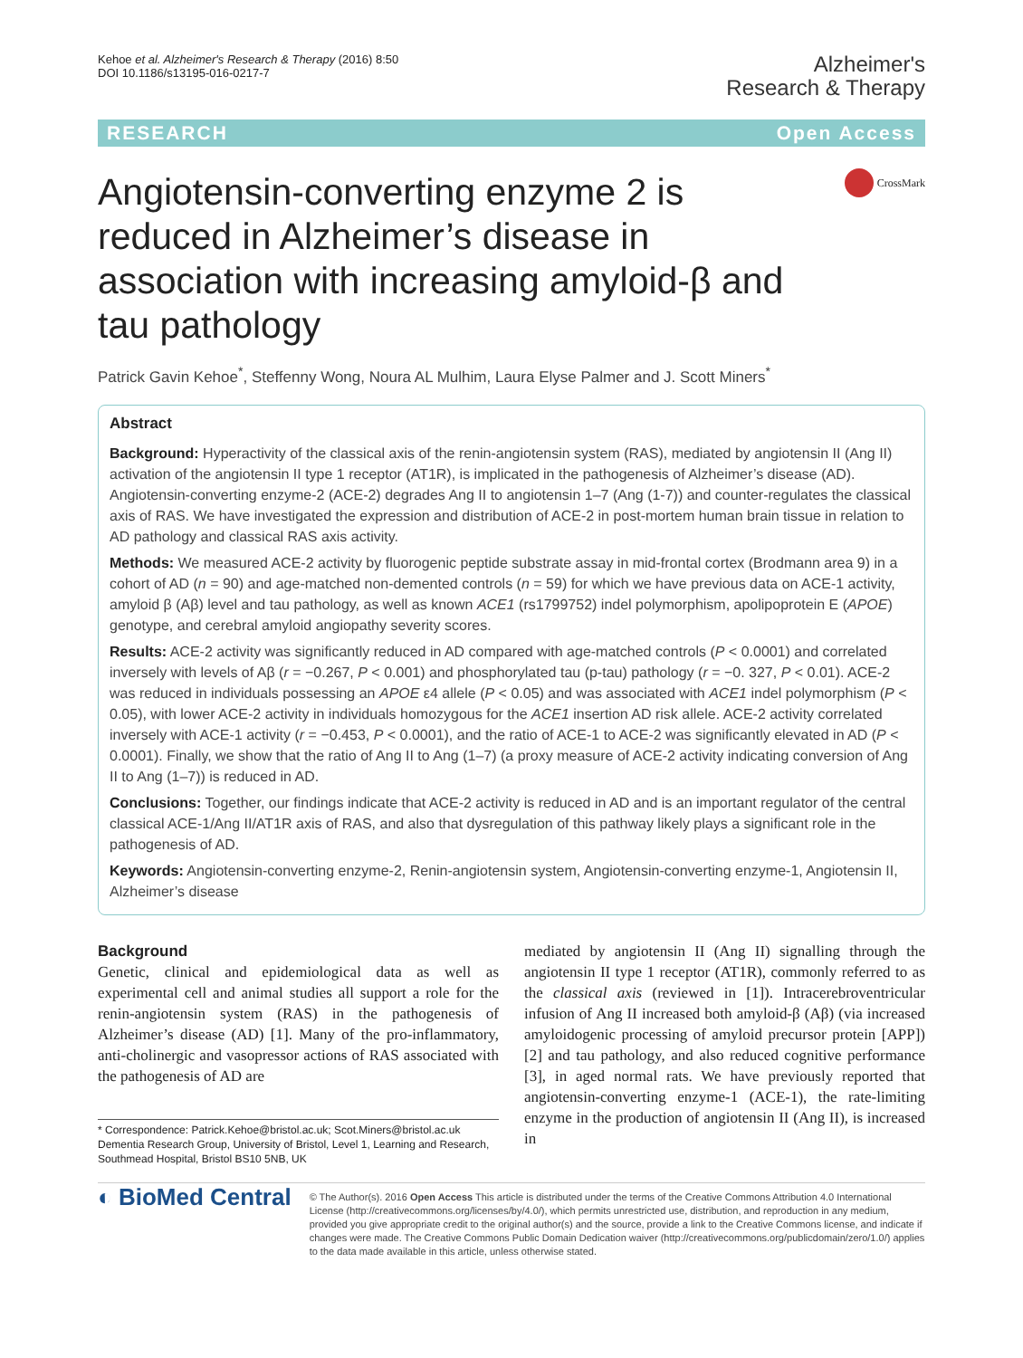Kehoe et al. Alzheimer's Research & Therapy (2016) 8:50
DOI 10.1186/s13195-016-0217-7
Alzheimer's
Research & Therapy
RESEARCH Open Access
Angiotensin-converting enzyme 2 is reduced in Alzheimer’s disease in association with increasing amyloid-β and tau pathology
CrossMark
Patrick Gavin Kehoe<sup>*</sup>, Steffenny Wong, Noura AL Mulhim, Laura Elyse Palmer and J. Scott Miners<sup>*</sup>
Abstract
Background: Hyperactivity of the classical axis of the renin-angiotensin system (RAS), mediated by angiotensin II (Ang II) activation of the angiotensin II type 1 receptor (AT1R), is implicated in the pathogenesis of Alzheimer’s disease (AD). Angiotensin-converting enzyme-2 (ACE-2) degrades Ang II to angiotensin 1–7 (Ang (1-7)) and counter-regulates the classical axis of RAS. We have investigated the expression and distribution of ACE-2 in post-mortem human brain tissue in relation to AD pathology and classical RAS axis activity.
Methods: We measured ACE-2 activity by fluorogenic peptide substrate assay in mid-frontal cortex (Brodmann area 9) in a cohort of AD (n = 90) and age-matched non-demented controls (n = 59) for which we have previous data on ACE-1 activity, amyloid β (Aβ) level and tau pathology, as well as known ACE1 (rs1799752) indel polymorphism, apolipoprotein E (APOE) genotype, and cerebral amyloid angiopathy severity scores.
Results: ACE-2 activity was significantly reduced in AD compared with age-matched controls (P < 0.0001) and correlated inversely with levels of Aβ (r = −0.267, P < 0.001) and phosphorylated tau (p-tau) pathology (r = −0. 327, P < 0.01). ACE-2 was reduced in individuals possessing an APOE ε4 allele (P < 0.05) and was associated with ACE1 indel polymorphism (P < 0.05), with lower ACE-2 activity in individuals homozygous for the ACE1 insertion AD risk allele. ACE-2 activity correlated inversely with ACE-1 activity (r = −0.453, P < 0.0001), and the ratio of ACE-1 to ACE-2 was significantly elevated in AD (P < 0.0001). Finally, we show that the ratio of Ang II to Ang (1–7) (a proxy measure of ACE-2 activity indicating conversion of Ang II to Ang (1–7)) is reduced in AD.
Conclusions: Together, our findings indicate that ACE-2 activity is reduced in AD and is an important regulator of the central classical ACE-1/Ang II/AT1R axis of RAS, and also that dysregulation of this pathway likely plays a significant role in the pathogenesis of AD.
Keywords: Angiotensin-converting enzyme-2, Renin-angiotensin system, Angiotensin-converting enzyme-1, Angiotensin II, Alzheimer’s disease
Background
Genetic, clinical and epidemiological data as well as experimental cell and animal studies all support a role for the renin-angiotensin system (RAS) in the pathogenesis of Alzheimer’s disease (AD) [1]. Many of the pro-inflammatory, anti-cholinergic and vasopressor actions of RAS associated with the pathogenesis of AD are
* Correspondence: Patrick.Kehoe@bristol.ac.uk; Scot.Miners@bristol.ac.uk
Dementia Research Group, University of Bristol, Level 1, Learning and Research, Southmead Hospital, Bristol BS10 5NB, UK
mediated by angiotensin II (Ang II) signalling through the angiotensin II type 1 receptor (AT1R), commonly referred to as the classical axis (reviewed in [1]). Intracerebroventricular infusion of Ang II increased both amyloid-β (Aβ) (via increased amyloidogenic processing of amyloid precursor protein [APP]) [2] and tau pathology, and also reduced cognitive performance [3], in aged normal rats. We have previously reported that angiotensin-converting enzyme-1 (ACE-1), the rate-limiting enzyme in the production of angiotensin II (Ang II), is increased in
◐ BioMed Central
© The Author(s). 2016 Open Access This article is distributed under the terms of the Creative Commons Attribution 4.0 International License (http://creativecommons.org/licenses/by/4.0/), which permits unrestricted use, distribution, and reproduction in any medium, provided you give appropriate credit to the original author(s) and the source, provide a link to the Creative Commons license, and indicate if changes were made. The Creative Commons Public Domain Dedication waiver (http://creativecommons.org/publicdomain/zero/1.0/) applies to the data made available in this article, unless otherwise stated.